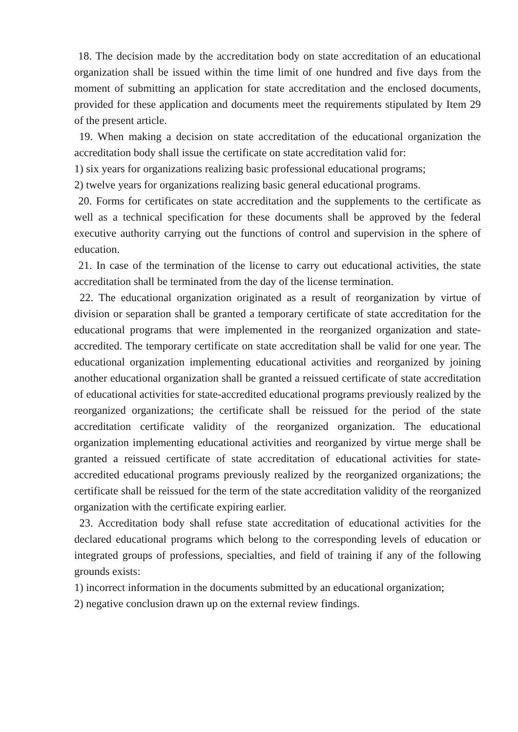18. The decision made by the accreditation body on state accreditation of an educational organization shall be issued within the time limit of one hundred and five days from the moment of submitting an application for state accreditation and the enclosed documents, provided for these application and documents meet the requirements stipulated by Item 29 of the present article.
19. When making a decision on state accreditation of the educational organization the accreditation body shall issue the certificate on state accreditation valid for:
1) six years for organizations realizing basic professional educational programs;
2) twelve years for organizations realizing basic general educational programs.
20. Forms for certificates on state accreditation and the supplements to the certificate as well as a technical specification for these documents shall be approved by the federal executive authority carrying out the functions of control and supervision in the sphere of education.
21. In case of the termination of the license to carry out educational activities, the state accreditation shall be terminated from the day of the license termination.
22. The educational organization originated as a result of reorganization by virtue of division or separation shall be granted a temporary certificate of state accreditation for the educational programs that were implemented in the reorganized organization and state-accredited. The temporary certificate on state accreditation shall be valid for one year. The educational organization implementing educational activities and reorganized by joining another educational organization shall be granted a reissued certificate of state accreditation of educational activities for state-accredited educational programs previously realized by the reorganized organizations; the certificate shall be reissued for the period of the state accreditation certificate validity of the reorganized organization. The educational organization implementing educational activities and reorganized by virtue merge shall be granted a reissued certificate of state accreditation of educational activities for state-accredited educational programs previously realized by the reorganized organizations; the certificate shall be reissued for the term of the state accreditation validity of the reorganized organization with the certificate expiring earlier.
23. Accreditation body shall refuse state accreditation of educational activities for the declared educational programs which belong to the corresponding levels of education or integrated groups of professions, specialties, and field of training if any of the following grounds exists:
1) incorrect information in the documents submitted by an educational organization;
2) negative conclusion drawn up on the external review findings.